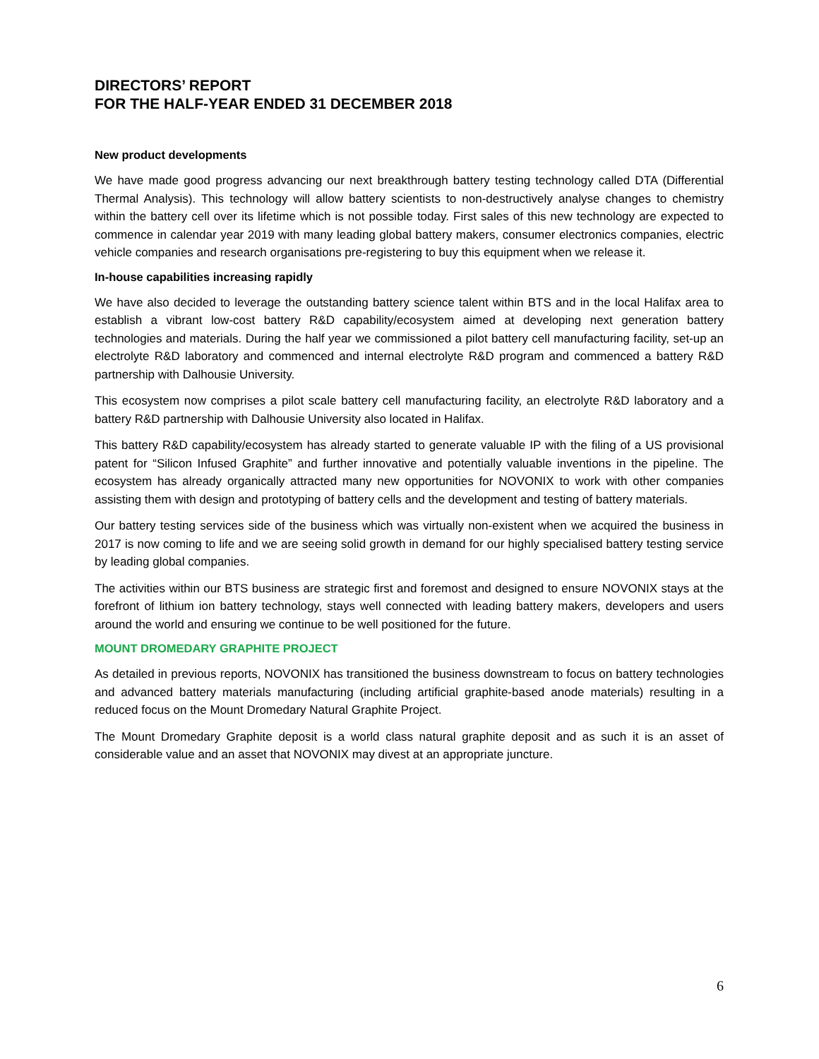DIRECTORS’ REPORT
FOR THE HALF-YEAR ENDED 31 DECEMBER 2018
New product developments
We have made good progress advancing our next breakthrough battery testing technology called DTA (Differential Thermal Analysis). This technology will allow battery scientists to non-destructively analyse changes to chemistry within the battery cell over its lifetime which is not possible today. First sales of this new technology are expected to commence in calendar year 2019 with many leading global battery makers, consumer electronics companies, electric vehicle companies and research organisations pre-registering to buy this equipment when we release it.
In-house capabilities increasing rapidly
We have also decided to leverage the outstanding battery science talent within BTS and in the local Halifax area to establish a vibrant low-cost battery R&D capability/ecosystem aimed at developing next generation battery technologies and materials. During the half year we commissioned a pilot battery cell manufacturing facility, set-up an electrolyte R&D laboratory and commenced and internal electrolyte R&D program and commenced a battery R&D partnership with Dalhousie University.
This ecosystem now comprises a pilot scale battery cell manufacturing facility, an electrolyte R&D laboratory and a battery R&D partnership with Dalhousie University also located in Halifax.
This battery R&D capability/ecosystem has already started to generate valuable IP with the filing of a US provisional patent for “Silicon Infused Graphite” and further innovative and potentially valuable inventions in the pipeline. The ecosystem has already organically attracted many new opportunities for NOVONIX to work with other companies assisting them with design and prototyping of battery cells and the development and testing of battery materials.
Our battery testing services side of the business which was virtually non-existent when we acquired the business in 2017 is now coming to life and we are seeing solid growth in demand for our highly specialised battery testing service by leading global companies.
The activities within our BTS business are strategic first and foremost and designed to ensure NOVONIX stays at the forefront of lithium ion battery technology, stays well connected with leading battery makers, developers and users around the world and ensuring we continue to be well positioned for the future.
MOUNT DROMEDARY GRAPHITE PROJECT
As detailed in previous reports, NOVONIX has transitioned the business downstream to focus on battery technologies and advanced battery materials manufacturing (including artificial graphite-based anode materials) resulting in a reduced focus on the Mount Dromedary Natural Graphite Project.
The Mount Dromedary Graphite deposit is a world class natural graphite deposit and as such it is an asset of considerable value and an asset that NOVONIX may divest at an appropriate juncture.
6